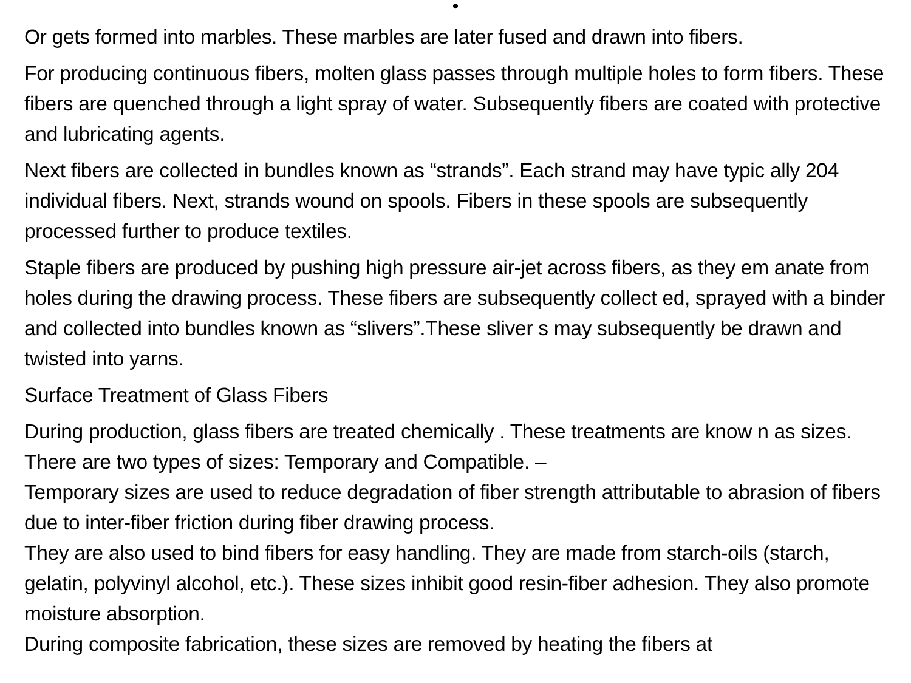•
Or gets formed into marbles. These marbles are later fused and drawn into fibers.
For producing continuous fibers, molten glass passes through multiple holes to form fibers. These fibers are quenched through a light spray of water. Subsequently fibers are coated with protective and lubricating agents.
Next fibers are collected in bundles known as “strands”. Each strand may have typic ally 204 individual fibers. Next, strands wound on spools. Fibers in these spools are subsequently processed further to produce textiles.
Staple fibers are produced by pushing high pressure air-jet across fibers, as they em anate from holes during the drawing process. These fibers are subsequently collect ed, sprayed with a binder and collected into bundles known as “slivers”.These sliver s may subsequently be drawn and twisted into yarns.
Surface Treatment of Glass Fibers
During production, glass fibers are treated chemically . These treatments are know n as sizes. There are two types of sizes: Temporary and Compatible. –
Temporary sizes are used to reduce degradation of fiber strength attributable to abrasion of fibers due to inter-fiber friction during fiber drawing process.
They are also used to bind fibers for easy handling. They are made from starch-oils (starch, gelatin, polyvinyl alcohol, etc.). These sizes inhibit good resin-fiber adhesion. They also promote moisture absorption.
During composite fabrication, these sizes are removed by heating the fibers at